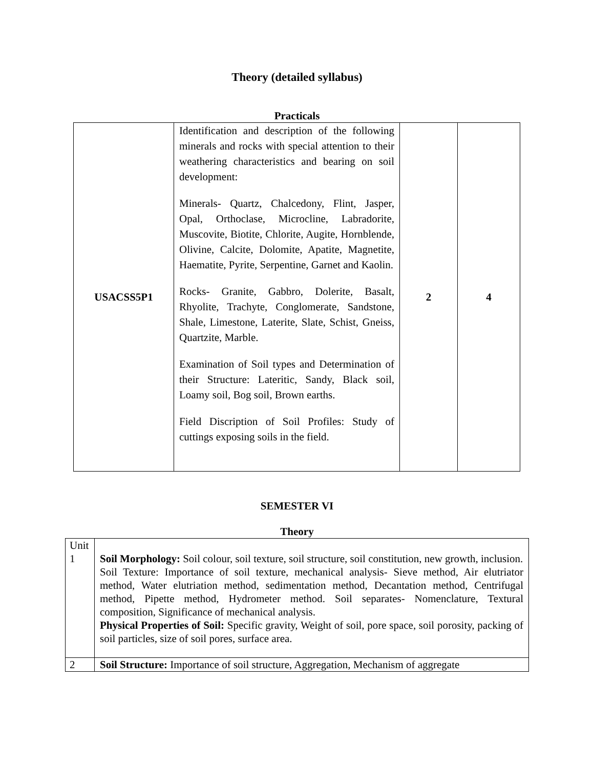Theory (detailed syllabus)
Practicals
| USACSS5P1 | Identification and description of the following minerals and rocks with special attention to their weathering characteristics and bearing on soil development: Minerals- Quartz, Chalcedony, Flint, Jasper, Opal, Orthoclase, Microcline, Labradorite, Muscovite, Biotite, Chlorite, Augite, Hornblende, Olivine, Calcite, Dolomite, Apatite, Magnetite, Haematite, Pyrite, Serpentine, Garnet and Kaolin. Rocks- Granite, Gabbro, Dolerite, Basalt, Rhyolite, Trachyte, Conglomerate, Sandstone, Shale, Limestone, Laterite, Slate, Schist, Gneiss, Quartzite, Marble. Examination of Soil types and Determination of their Structure: Lateritic, Sandy, Black soil, Loamy soil, Bog soil, Brown earths. Field Discription of Soil Profiles: Study of cuttings exposing soils in the field. | 2 | 4 |
SEMESTER VI
Theory
| Unit 1 | Soil Morphology: Soil colour, soil texture, soil structure, soil constitution, new growth, inclusion. Soil Texture: Importance of soil texture, mechanical analysis- Sieve method, Air elutriator method, Water elutriation method, sedimentation method, Decantation method, Centrifugal method, Pipette method, Hydrometer method. Soil separates- Nomenclature, Textural composition, Significance of mechanical analysis. Physical Properties of Soil: Specific gravity, Weight of soil, pore space, soil porosity, packing of soil particles, size of soil pores, surface area. |
| 2 | Soil Structure: Importance of soil structure, Aggregation, Mechanism of aggregate |